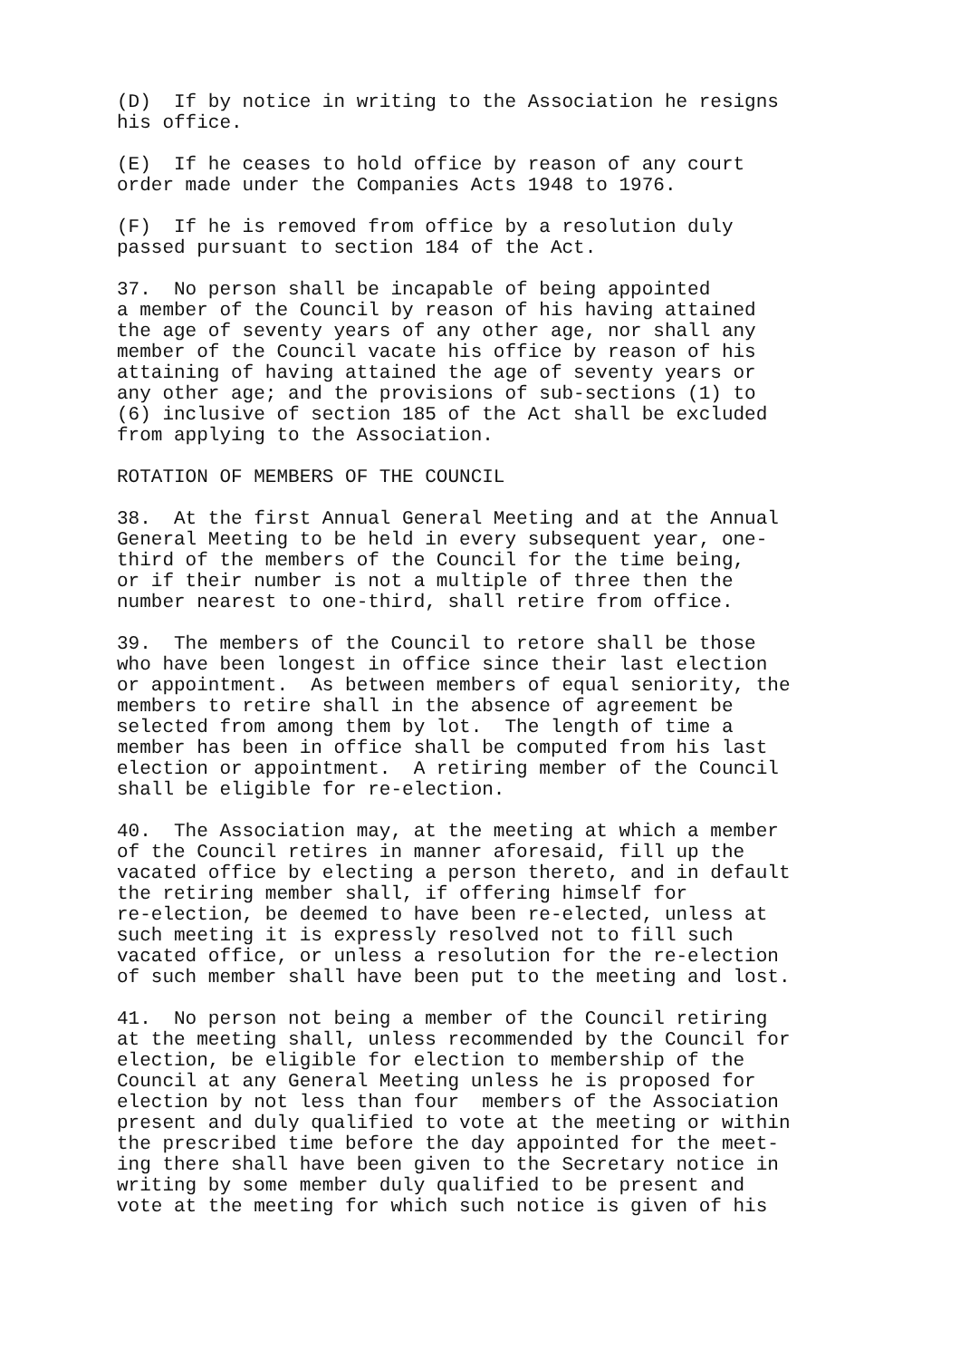(D) If by notice in writing to the Association he resigns his office.
(E) If he ceases to hold office by reason of any court order made under the Companies Acts 1948 to 1976.
(F) If he is removed from office by a resolution duly passed pursuant to section 184 of the Act.
37. No person shall be incapable of being appointed a member of the Council by reason of his having attained the age of seventy years of any other age, nor shall any member of the Council vacate his office by reason of his attaining of having attained the age of seventy years or any other age; and the provisions of sub-sections (1) to (6) inclusive of section 185 of the Act shall be excluded from applying to the Association.
ROTATION OF MEMBERS OF THE COUNCIL
38. At the first Annual General Meeting and at the Annual General Meeting to be held in every subsequent year, one- third of the members of the Council for the time being, or if their number is not a multiple of three then the number nearest to one-third, shall retire from office.
39. The members of the Council to retore shall be those who have been longest in office since their last election or appointment. As between members of equal seniority, the members to retire shall in the absence of agreement be selected from among them by lot. The length of time a member has been in office shall be computed from his last election or appointment. A retiring member of the Council shall be eligible for re-election.
40. The Association may, at the meeting at which a member of the Council retires in manner aforesaid, fill up the vacated office by electing a person thereto, and in default the retiring member shall, if offering himself for re-election, be deemed to have been re-elected, unless at such meeting it is expressly resolved not to fill such vacated office, or unless a resolution for the re-election of such member shall have been put to the meeting and lost.
41. No person not being a member of the Council retiring at the meeting shall, unless recommended by the Council for election, be eligible for election to membership of the Council at any General Meeting unless he is proposed for election by not less than four members of the Association present and duly qualified to vote at the meeting or within the prescribed time before the day appointed for the meet- ing there shall have been given to the Secretary notice in writing by some member duly qualified to be present and vote at the meeting for which such notice is given of his